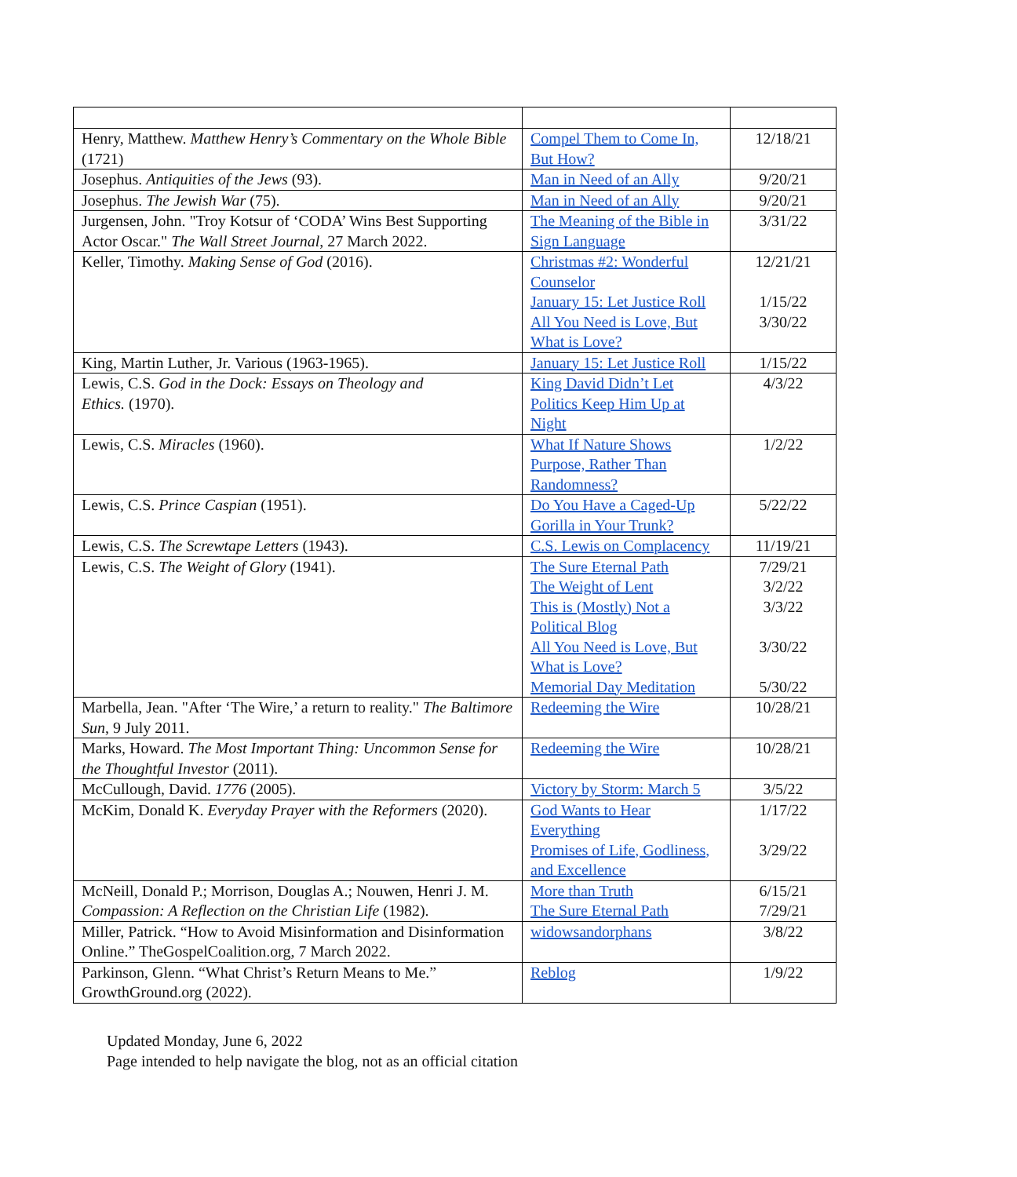| Henry, Matthew. Matthew Henry’s Commentary on the Whole Bible (1721) | Compel Them to Come In, But How? | 12/18/21 |
| Josephus. Antiquities of the Jews (93). | Man in Need of an Ally | 9/20/21 |
| Josephus. The Jewish War (75). | Man in Need of an Ally | 9/20/21 |
| Jurgensen, John. "Troy Kotsur of ‘CODA’ Wins Best Supporting Actor Oscar." The Wall Street Journal , 27 March 2022. | The Meaning of the Bible in Sign Language | 3/31/22 |
| Keller, Timothy. Making Sense of God (2016). | Christmas #2: Wonderful Counselor January 15: Let Justice Roll All You Need is Love, But What is Love? | 12/21/21 1/15/22 3/30/22 |
| King, Martin Luther, Jr. Various (1963-1965). | January 15: Let Justice Roll | 1/15/22 |
| Lewis, C.S. God in the Dock: Essays on Theology and Ethics. (1970). | King David Didn’t Let Politics Keep Him Up at Night | 4/3/22 |
| Lewis, C.S. Miracles (1960). | What If Nature Shows Purpose, Rather Than Randomness? | 1/2/22 |
| Lewis, C.S. Prince Caspian (1951). | Do You Have a Caged-Up Gorilla in Your Trunk? | 5/22/22 |
| Lewis, C.S. The Screwtape Letters (1943). | C.S. Lewis on Complacency | 11/19/21 |
| Lewis, C.S. The Weight of Glory (1941). | The Sure Eternal Path The Weight of Lent This is (Mostly) Not a Political Blog All You Need is Love, But What is Love? Memorial Day Meditation | 7/29/21 3/2/22 3/3/22 3/30/22 5/30/22 |
| Marbella, Jean. "After ‘The Wire,’ a return to reality." The Baltimore Sun , 9 July 2011. | Redeeming the Wire | 10/28/21 |
| Marks, Howard. The Most Important Thing: Uncommon Sense for the Thoughtful Investor (2011). | Redeeming the Wire | 10/28/21 |
| McCullough, David. 1776 (2005). | Victory by Storm: March 5 | 3/5/22 |
| McKim, Donald K. Everyday Prayer with the Reformers (2020). | God Wants to Hear Everything Promises of Life, Godliness, and Excellence | 1/17/22 3/29/22 |
| McNeill, Donald P.; Morrison, Douglas A.; Nouwen, Henri J. M. Compassion: A Reflection on the Christian Life (1982). | More than Truth The Sure Eternal Path | 6/15/21 7/29/21 |
| Miller, Patrick. “How to Avoid Misinformation and Disinformation Online.” TheGospelCoalition.org, 7 March 2022. | widowsandorphans | 3/8/22 |
| Parkinson, Glenn. “What Christ’s Return Means to Me.” GrowthGround.org (2022). | Reblog | 1/9/22 |
Updated Monday, June 6, 2022
Page intended to help navigate the blog, not as an official citation